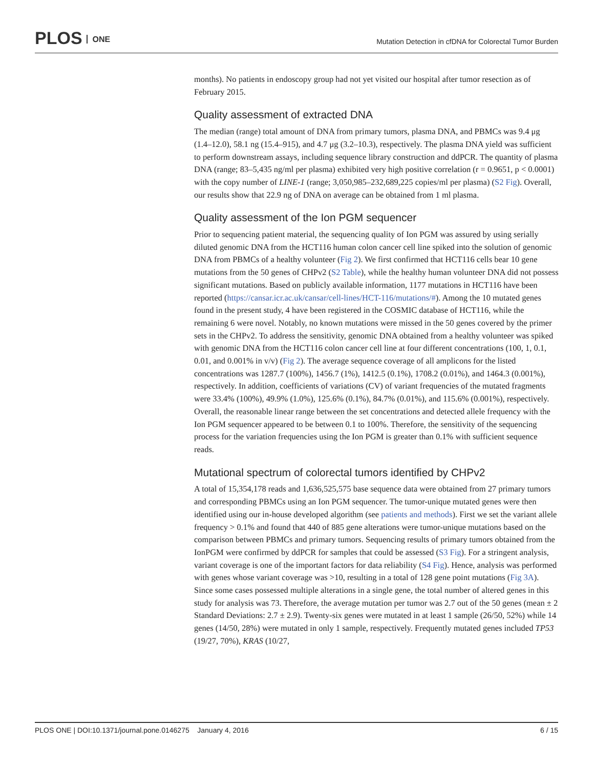PLOS ONE
Mutation Detection in cfDNA for Colorectal Tumor Burden
months). No patients in endoscopy group had not yet visited our hospital after tumor resection as of February 2015.
Quality assessment of extracted DNA
The median (range) total amount of DNA from primary tumors, plasma DNA, and PBMCs was 9.4 μg (1.4–12.0), 58.1 ng (15.4–915), and 4.7 μg (3.2–10.3), respectively. The plasma DNA yield was sufficient to perform downstream assays, including sequence library construction and ddPCR. The quantity of plasma DNA (range; 83–5,435 ng/ml per plasma) exhibited very high positive correlation (r = 0.9651, p < 0.0001) with the copy number of LINE-1 (range; 3,050,985–232,689,225 copies/ml per plasma) (S2 Fig). Overall, our results show that 22.9 ng of DNA on average can be obtained from 1 ml plasma.
Quality assessment of the Ion PGM sequencer
Prior to sequencing patient material, the sequencing quality of Ion PGM was assured by using serially diluted genomic DNA from the HCT116 human colon cancer cell line spiked into the solution of genomic DNA from PBMCs of a healthy volunteer (Fig 2). We first confirmed that HCT116 cells bear 10 gene mutations from the 50 genes of CHPv2 (S2 Table), while the healthy human volunteer DNA did not possess significant mutations. Based on publicly available information, 1177 mutations in HCT116 have been reported (https://cansar.icr.ac.uk/cansar/cell-lines/HCT-116/mutations/#). Among the 10 mutated genes found in the present study, 4 have been registered in the COSMIC database of HCT116, while the remaining 6 were novel. Notably, no known mutations were missed in the 50 genes covered by the primer sets in the CHPv2. To address the sensitivity, genomic DNA obtained from a healthy volunteer was spiked with genomic DNA from the HCT116 colon cancer cell line at four different concentrations (100, 1, 0.1, 0.01, and 0.001% in v/v) (Fig 2). The average sequence coverage of all amplicons for the listed concentrations was 1287.7 (100%), 1456.7 (1%), 1412.5 (0.1%), 1708.2 (0.01%), and 1464.3 (0.001%), respectively. In addition, coefficients of variations (CV) of variant frequencies of the mutated fragments were 33.4% (100%), 49.9% (1.0%), 125.6% (0.1%), 84.7% (0.01%), and 115.6% (0.001%), respectively. Overall, the reasonable linear range between the set concentrations and detected allele frequency with the Ion PGM sequencer appeared to be between 0.1 to 100%. Therefore, the sensitivity of the sequencing process for the variation frequencies using the Ion PGM is greater than 0.1% with sufficient sequence reads.
Mutational spectrum of colorectal tumors identified by CHPv2
A total of 15,354,178 reads and 1,636,525,575 base sequence data were obtained from 27 primary tumors and corresponding PBMCs using an Ion PGM sequencer. The tumor-unique mutated genes were then identified using our in-house developed algorithm (see patients and methods). First we set the variant allele frequency > 0.1% and found that 440 of 885 gene alterations were tumor-unique mutations based on the comparison between PBMCs and primary tumors. Sequencing results of primary tumors obtained from the IonPGM were confirmed by ddPCR for samples that could be assessed (S3 Fig). For a stringent analysis, variant coverage is one of the important factors for data reliability (S4 Fig). Hence, analysis was performed with genes whose variant coverage was >10, resulting in a total of 128 gene point mutations (Fig 3A). Since some cases possessed multiple alterations in a single gene, the total number of altered genes in this study for analysis was 73. Therefore, the average mutation per tumor was 2.7 out of the 50 genes (mean ± 2 Standard Deviations: 2.7 ± 2.9). Twenty-six genes were mutated in at least 1 sample (26/50, 52%) while 14 genes (14/50, 28%) were mutated in only 1 sample, respectively. Frequently mutated genes included TP53 (19/27, 70%), KRAS (10/27,
PLOS ONE | DOI:10.1371/journal.pone.0146275 January 4, 2016 6 / 15